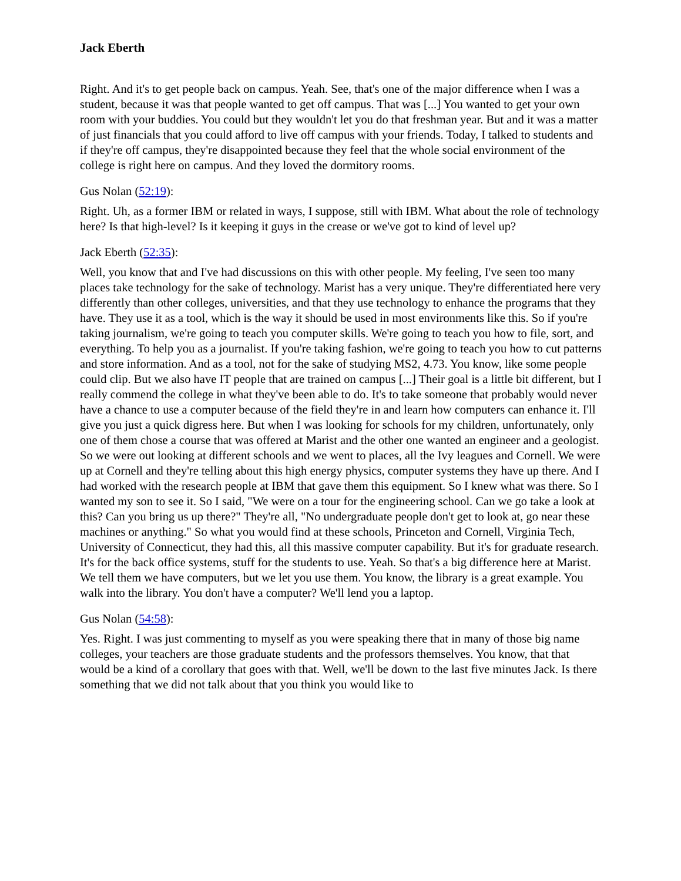Jack Eberth
Right. And it's to get people back on campus. Yeah. See, that's one of the major difference when I was a student, because it was that people wanted to get off campus. That was [...] You wanted to get your own room with your buddies. You could but they wouldn't let you do that freshman year. But and it was a matter of just financials that you could afford to live off campus with your friends. Today, I talked to students and if they're off campus, they're disappointed because they feel that the whole social environment of the college is right here on campus. And they loved the dormitory rooms.
Gus Nolan (52:19):
Right. Uh, as a former IBM or related in ways, I suppose, still with IBM. What about the role of technology here? Is that high-level? Is it keeping it guys in the crease or we've got to kind of level up?
Jack Eberth (52:35):
Well, you know that and I've had discussions on this with other people. My feeling, I've seen too many places take technology for the sake of technology. Marist has a very unique. They're differentiated here very differently than other colleges, universities, and that they use technology to enhance the programs that they have. They use it as a tool, which is the way it should be used in most environments like this. So if you're taking journalism, we're going to teach you computer skills. We're going to teach you how to file, sort, and everything. To help you as a journalist. If you're taking fashion, we're going to teach you how to cut patterns and store information. And as a tool, not for the sake of studying MS2, 4.73. You know, like some people could clip. But we also have IT people that are trained on campus [...] Their goal is a little bit different, but I really commend the college in what they've been able to do. It's to take someone that probably would never have a chance to use a computer because of the field they're in and learn how computers can enhance it. I'll give you just a quick digress here. But when I was looking for schools for my children, unfortunately, only one of them chose a course that was offered at Marist and the other one wanted an engineer and a geologist. So we were out looking at different schools and we went to places, all the Ivy leagues and Cornell. We were up at Cornell and they're telling about this high energy physics, computer systems they have up there. And I had worked with the research people at IBM that gave them this equipment. So I knew what was there. So I wanted my son to see it. So I said, "We were on a tour for the engineering school. Can we go take a look at this? Can you bring us up there?" They're all, "No undergraduate people don't get to look at, go near these machines or anything." So what you would find at these schools, Princeton and Cornell, Virginia Tech, University of Connecticut, they had this, all this massive computer capability. But it's for graduate research. It's for the back office systems, stuff for the students to use. Yeah. So that's a big difference here at Marist. We tell them we have computers, but we let you use them. You know, the library is a great example. You walk into the library. You don't have a computer? We'll lend you a laptop.
Gus Nolan (54:58):
Yes. Right. I was just commenting to myself as you were speaking there that in many of those big name colleges, your teachers are those graduate students and the professors themselves. You know, that that would be a kind of a corollary that goes with that. Well, we'll be down to the last five minutes Jack. Is there something that we did not talk about that you think you would like to